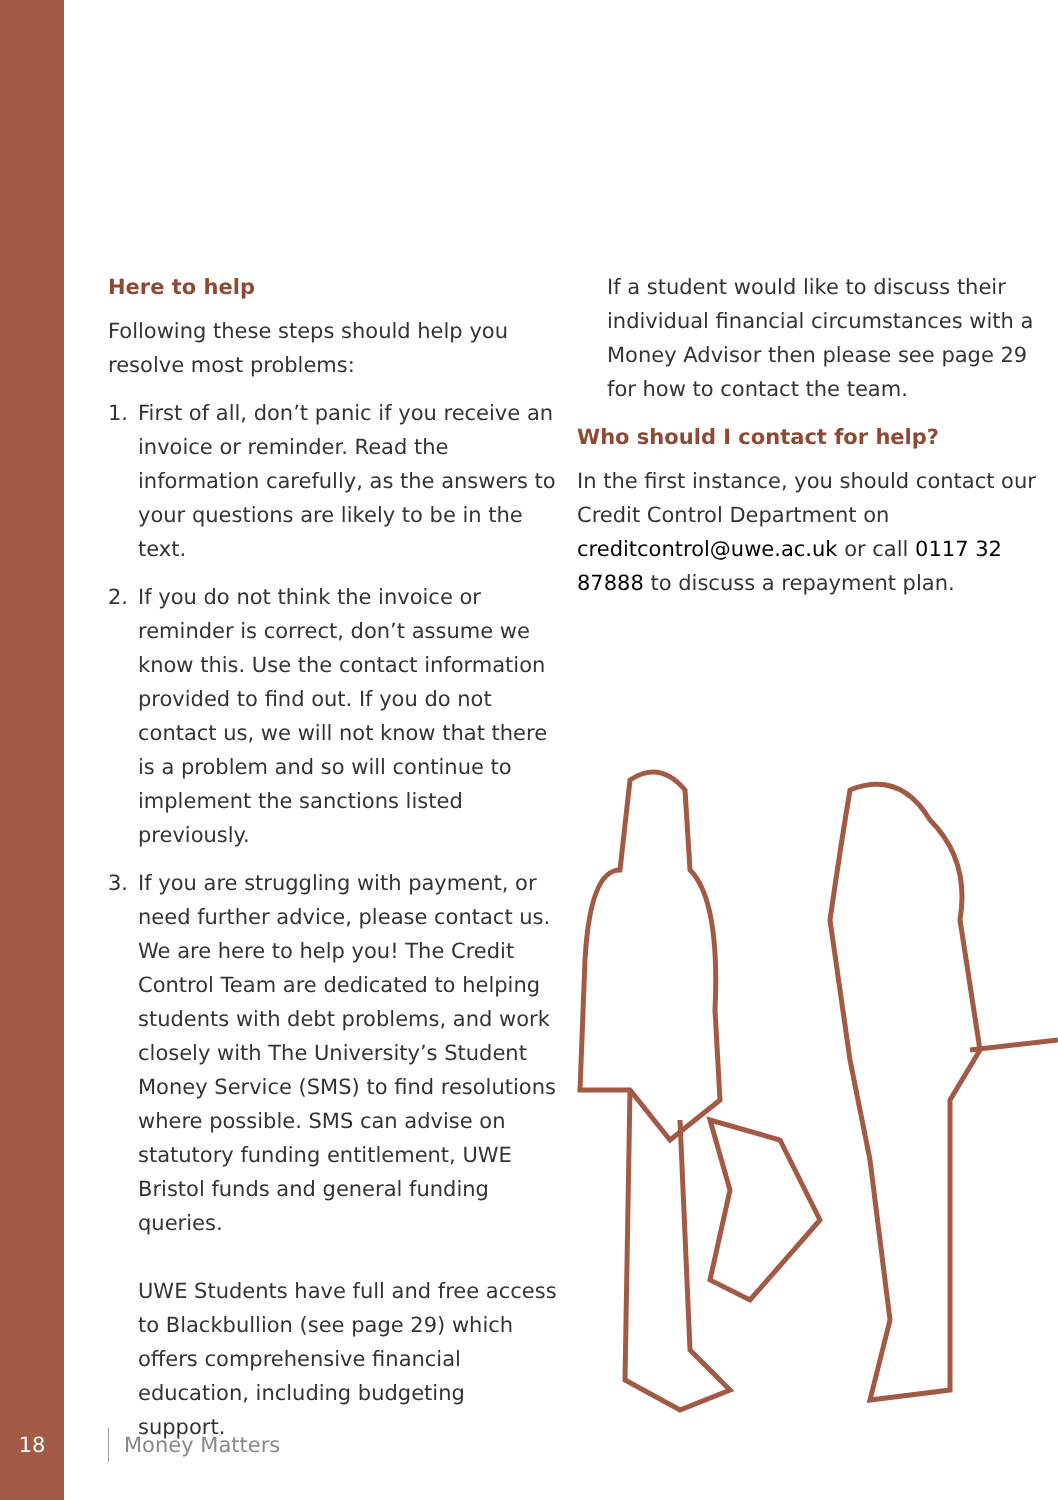Here to help
Following these steps should help you resolve most problems:
1. First of all, don’t panic if you receive an invoice or reminder. Read the information carefully, as the answers to your questions are likely to be in the text.
2. If you do not think the invoice or reminder is correct, don’t assume we know this. Use the contact information provided to find out. If you do not contact us, we will not know that there is a problem and so will continue to implement the sanctions listed previously.
3. If you are struggling with payment, or need further advice, please contact us. We are here to help you! The Credit Control Team are dedicated to helping students with debt problems, and work closely with The University’s Student Money Service (SMS) to find resolutions where possible. SMS can advise on statutory funding entitlement, UWE Bristol funds and general funding queries.
UWE Students have full and free access to Blackbullion (see page 29) which offers comprehensive financial education, including budgeting support.
If a student would like to discuss their individual financial circumstances with a Money Advisor then please see page 29 for how to contact the team.
Who should I contact for help?
In the first instance, you should contact our Credit Control Department on creditcontrol@uwe.ac.uk or call 0117 32 87888 to discuss a repayment plan.
18 Money Matters